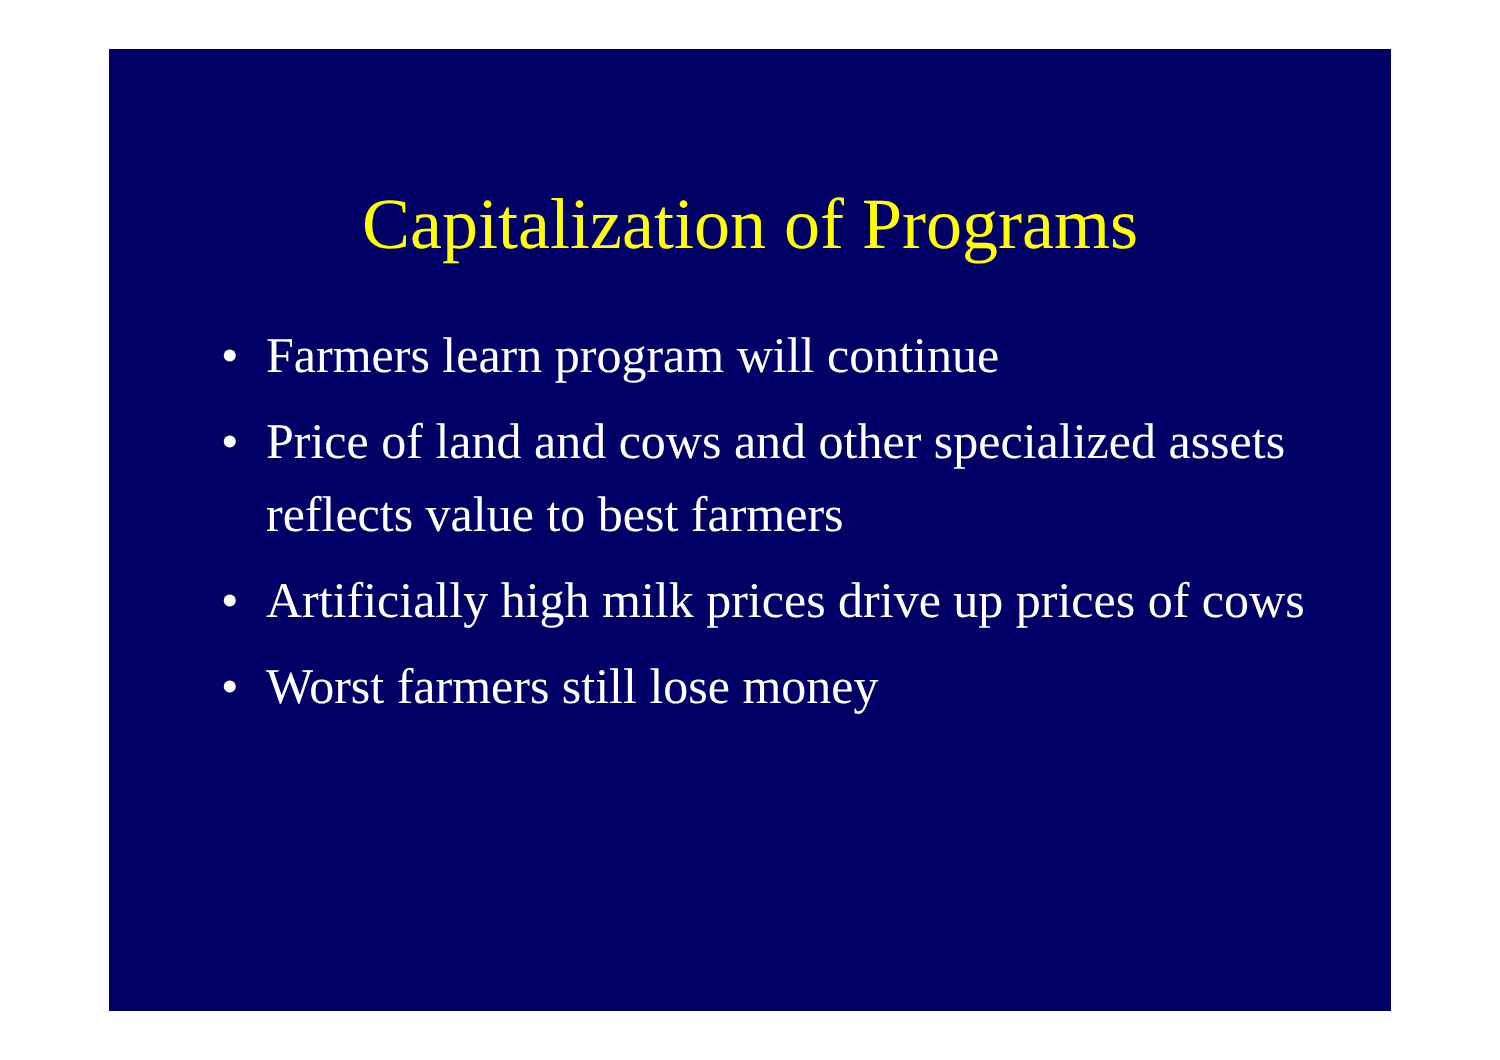Capitalization of Programs
• Farmers learn program will continue
• Price of land and cows and other specialized assets reflects value to best farmers
• Artificially high milk prices drive up prices of cows
• Worst farmers still lose money